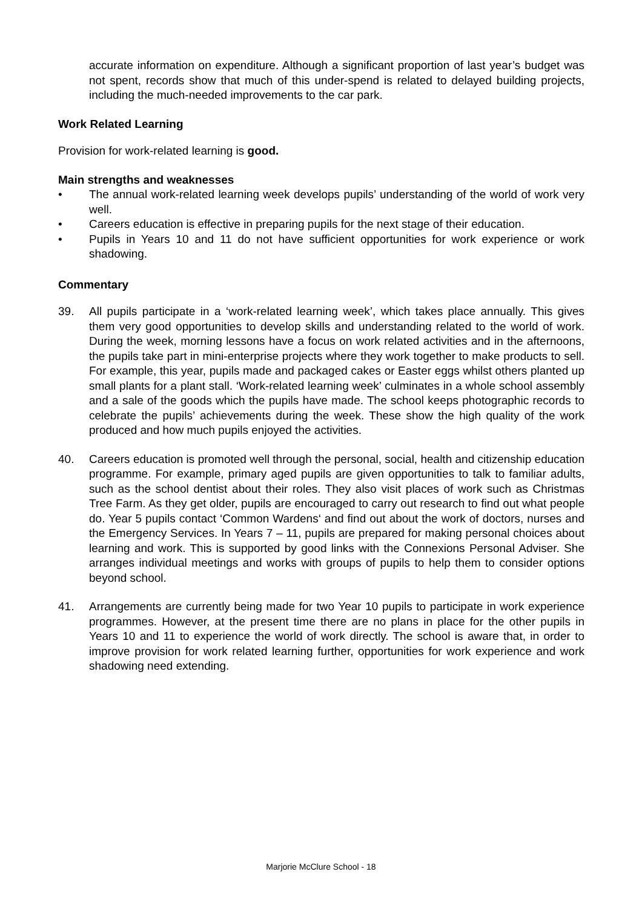accurate information on expenditure. Although a significant proportion of last year’s budget was not spent, records show that much of this under-spend is related to delayed building projects, including the much-needed improvements to the car park.
Work Related Learning
Provision for work-related learning is good.
Main strengths and weaknesses
• The annual work-related learning week develops pupils’ understanding of the world of work very well.
• Careers education is effective in preparing pupils for the next stage of their education.
• Pupils in Years 10 and 11 do not have sufficient opportunities for work experience or work shadowing.
Commentary
39. All pupils participate in a ‘work-related learning week’, which takes place annually. This gives them very good opportunities to develop skills and understanding related to the world of work. During the week, morning lessons have a focus on work related activities and in the afternoons, the pupils take part in mini-enterprise projects where they work together to make products to sell. For example, this year, pupils made and packaged cakes or Easter eggs whilst others planted up small plants for a plant stall. ‘Work-related learning week’ culminates in a whole school assembly and a sale of the goods which the pupils have made. The school keeps photographic records to celebrate the pupils’ achievements during the week. These show the high quality of the work produced and how much pupils enjoyed the activities.
40. Careers education is promoted well through the personal, social, health and citizenship education programme. For example, primary aged pupils are given opportunities to talk to familiar adults, such as the school dentist about their roles. They also visit places of work such as Christmas Tree Farm. As they get older, pupils are encouraged to carry out research to find out what people do. Year 5 pupils contact ‘Common Wardens‘ and find out about the work of doctors, nurses and the Emergency Services. In Years 7 – 11, pupils are prepared for making personal choices about learning and work. This is supported by good links with the Connexions Personal Adviser. She arranges individual meetings and works with groups of pupils to help them to consider options beyond school.
41. Arrangements are currently being made for two Year 10 pupils to participate in work experience programmes. However, at the present time there are no plans in place for the other pupils in Years 10 and 11 to experience the world of work directly. The school is aware that, in order to improve provision for work related learning further, opportunities for work experience and work shadowing need extending.
Marjorie McClure School - 18